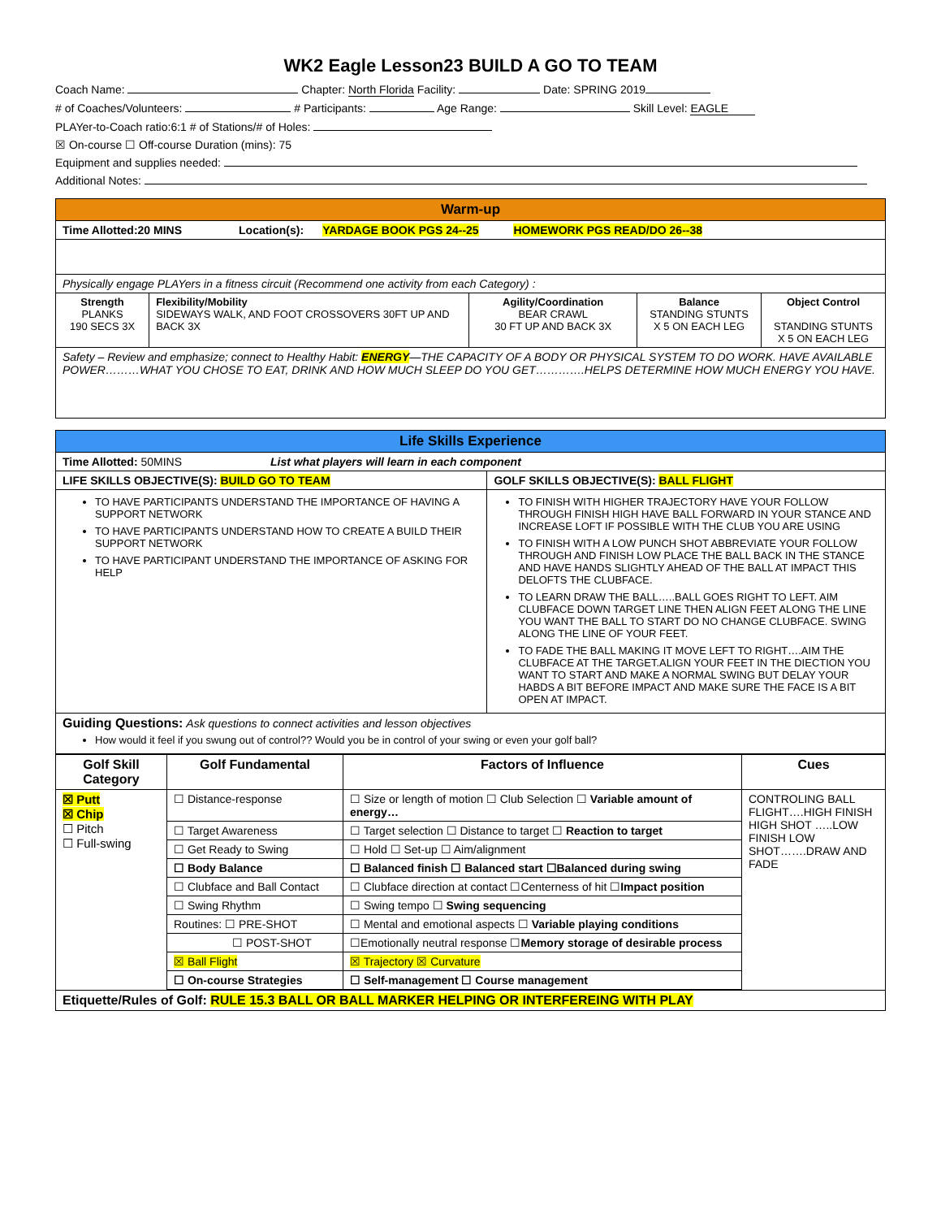WK2 Eagle Lesson23 BUILD A GO TO TEAM
Coach Name: Chapter: North Florida Facility: Date: SPRING 2019
# of Coaches/Volunteers: # Participants: Age Range: Skill Level: EAGLE
PLAYer-to-Coach ratio:6:1 # of Stations/# of Holes:
☒ On-course ☐ Off-course Duration (mins): 75
Equipment and supplies needed:
Additional Notes:
| Warm-up | | | | |
| Time Allotted:20 MINS Location(s): YARDAGE BOOK PGS 24--25 HOMEWORK PGS READ/DO 26--38 | | | | |
| Physically engage PLAYers in a fitness circuit (Recommend one activity from each Category) : | | | | |
| Strength PLANKS 190 SECS 3X | Flexibility/Mobility SIDEWAYS WALK, AND FOOT CROSSOVERS 30FT UP AND BACK 3X | Agility/Coordination BEAR CRAWL 30 FT UP AND BACK 3X | Balance STANDING STUNTS X 5 ON EACH LEG | Object Control STANDING STUNTS X 5 ON EACH LEG |
| Safety – Review and emphasize; connect to Healthy Habit: ENERGY —THE CAPACITY OF A BODY OR PHYSICAL SYSTEM TO DO WORK. HAVE AVAILABLE POWER………WHAT YOU CHOSE TO EAT, DRINK AND HOW MUCH SLEEP DO YOU GET………….HELPS DETERMINE HOW MUCH ENERGY YOU HAVE. | | | | |
| Life Skills Experience | |
| Time Allotted: 50MINS List what players will learn in each component | |
| LIFE SKILLS OBJECTIVE(S): BUILD GO TO TEAM | GOLF SKILLS OBJECTIVE(S): BALL FLIGHT |
| TO HAVE PARTICIPANTS UNDERSTAND THE IMPORTANCE OF HAVING A SUPPORT NETWORK TO HAVE PARTICIPANTS UNDERSTAND HOW TO CREATE A BUILD THEIR SUPPORT NETWORK TO HAVE PARTICIPANT UNDERSTAND THE IMPORTANCE OF ASKING FOR HELP | TO FINISH WITH HIGHER TRAJECTORY HAVE YOUR FOLLOW THROUGH FINISH HIGH HAVE BALL FORWARD IN YOUR STANCE AND INCREASE LOFT IF POSSIBLE WITH THE CLUB YOU ARE USING TO FINISH WITH A LOW PUNCH SHOT ABBREVIATE YOUR FOLLOW THROUGH AND FINISH LOW PLACE THE BALL BACK IN THE STANCE AND HAVE HANDS SLIGHTLY AHEAD OF THE BALL AT IMPACT THIS DELOFTS THE CLUBFACE. TO LEARN DRAW THE BALL…..BALL GOES RIGHT TO LEFT. AIM CLUBFACE DOWN TARGET LINE THEN ALIGN FEET ALONG THE LINE YOU WANT THE BALL TO START DO NO CHANGE CLUBFACE. SWING ALONG THE LINE OF YOUR FEET. TO FADE THE BALL MAKING IT MOVE LEFT TO RIGHT….AIM THE CLUBFACE AT THE TARGET.ALIGN YOUR FEET IN THE DIECTION YOU WANT TO START AND MAKE A NORMAL SWING BUT DELAY YOUR HABDS A BIT BEFORE IMPACT AND MAKE SURE THE FACE IS A BIT OPEN AT IMPACT. |
| Guiding Questions: Ask questions to connect activities and lesson objectives How would it feel if you swung out of control?? Would you be in control of your swing or even your golf ball? | |
| Golf Skill Category | Golf Fundamental | Factors of Influence | Cues |
| --- | --- | --- | --- |
| ☒ Putt ☒ Chip ☐ Pitch ☐ Full-swing | ☐ Distance-response | ☐ Size or length of motion ☐ Club Selection ☐ Variable amount of energy… | CONTROLING BALL FLIGHT….HIGH FINISH HIGH SHOT …..LOW FINISH LOW SHOT…….DRAW AND FADE |
| | ☐ Target Awareness | ☐ Target selection ☐ Distance to target ☐ Reaction to target | |
| | ☐ Get Ready to Swing | ☐ Hold ☐ Set-up ☐ Aim/alignment | |
| | ☐ Body Balance | ☐ Balanced finish ☐ Balanced start ☐Balanced during swing | |
| | ☐ Clubface and Ball Contact | ☐ Clubface direction at contact ☐Centerness of hit ☐ Impact position | |
| | ☐ Swing Rhythm | ☐ Swing tempo ☐ Swing sequencing | |
| | Routines: ☐ PRE-SHOT | ☐ Mental and emotional aspects ☐ Variable playing conditions | |
| | ☐ POST-SHOT | ☐Emotionally neutral response ☐ Memory storage of desirable process | |
| | ☒ Ball Flight | ☒ Trajectory ☒ Curvature | |
| | ☐ On-course Strategies | ☐ Self-management ☐ Course management | |
| Etiquette/Rules of Golf: RULE 15.3 BALL OR BALL MARKER HELPING OR INTERFEREING WITH PLAY | | | |